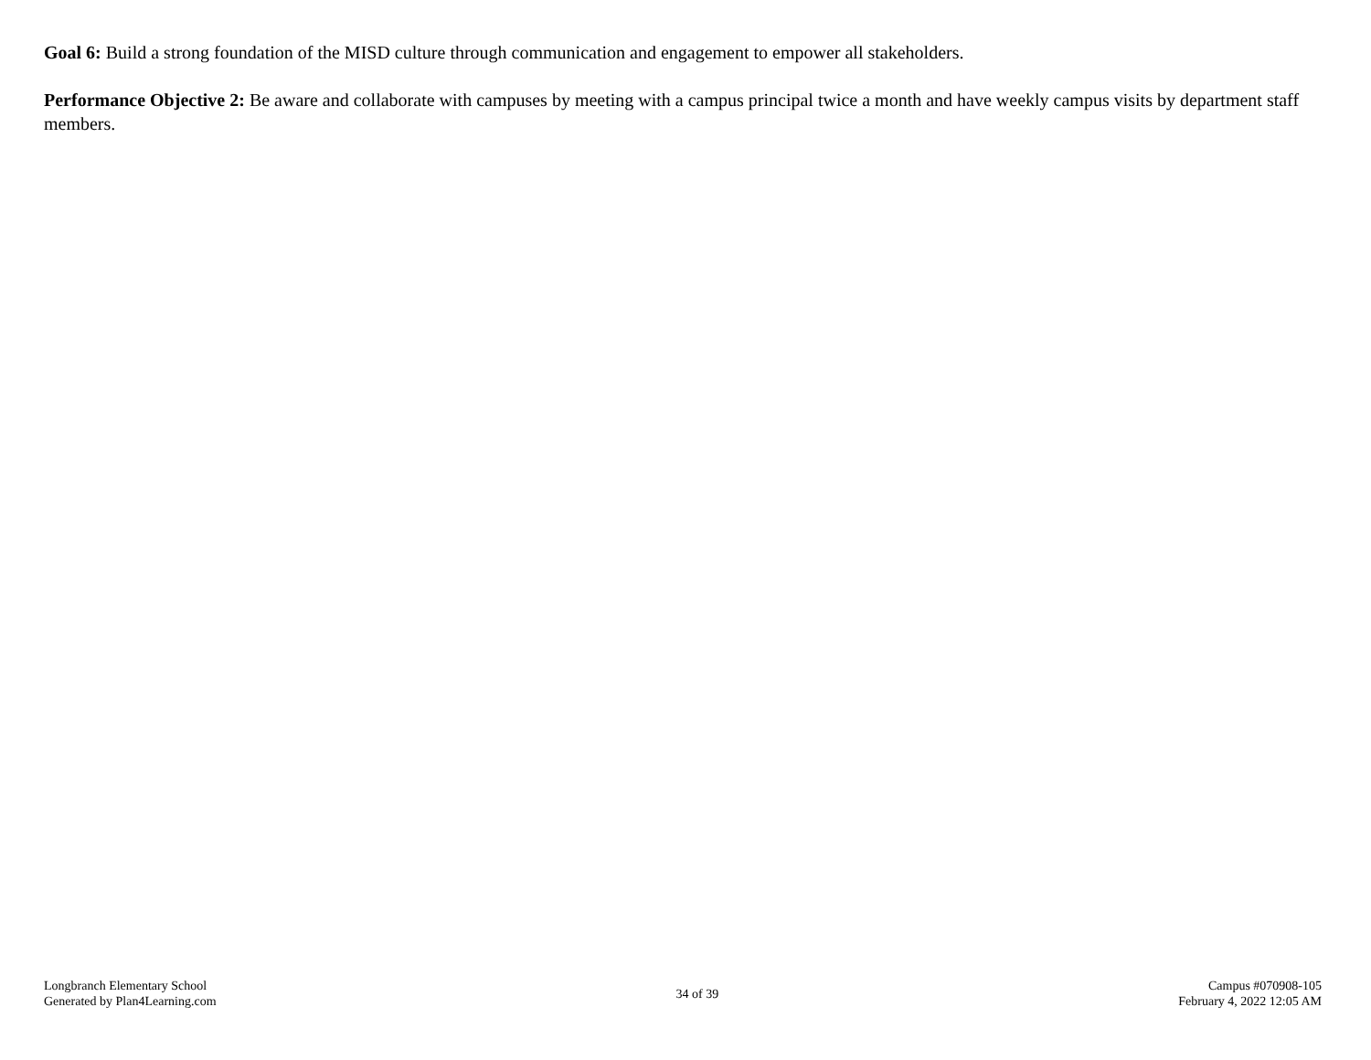Goal 6: Build a strong foundation of the MISD culture through communication and engagement to empower all stakeholders.
Performance Objective 2: Be aware and collaborate with campuses by meeting with a campus principal twice a month and have weekly campus visits by department staff members.
Longbranch Elementary School
Generated by Plan4Learning.com
34 of 39
Campus #070908-105
February 4, 2022 12:05 AM